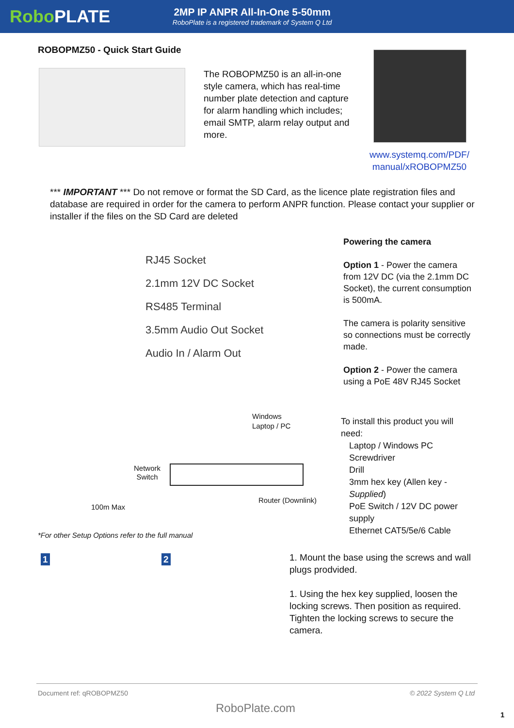RoboPLATE
2MP IP ANPR All-In-One 5-50mm
RoboPlate is a registered trademark of System Q Ltd
ROBOPMZ50 - Quick Start Guide
The ROBOPMZ50 is an all-in-one style camera, which has real-time number plate detection and capture for alarm handling which includes; email SMTP, alarm relay output and more.
www.systemq.com/PDF/ manual/xROBOPMZ50
*** IMPORTANT *** Do not remove or format the SD Card, as the licence plate registration files and database are required in order for the camera to perform ANPR function. Please contact your supplier or installer if the files on the SD Card are deleted
RJ45 Socket
2.1mm 12V DC Socket
RS485 Terminal
3.5mm Audio Out Socket
Audio In / Alarm Out
Powering the camera
Option 1 - Power the camera from 12V DC (via the 2.1mm DC Socket), the current consumption is 500mA.
The camera is polarity sensitive so connections must be correctly made.
Option 2 - Power the camera using a PoE 48V RJ45 Socket
Windows
Laptop / PC
Network
Switch
100m Max
Router (Downlink)
*For other Setup Options refer to the full manual
To install this product you will need:
Laptop / Windows PC
Screwdriver
Drill
3mm hex key (Allen key - Supplied)
PoE Switch / 12V DC power supply
Ethernet CAT5/5e/6 Cable
1 2
1. Mount the base using the screws and wall plugs prodvided.
1. Using the hex key supplied, loosen the locking screws. Then position as required. Tighten the locking screws to secure the camera.
Document ref: qROBOPMZ50 © 2022 System Q Ltd
RoboPlate.com 1